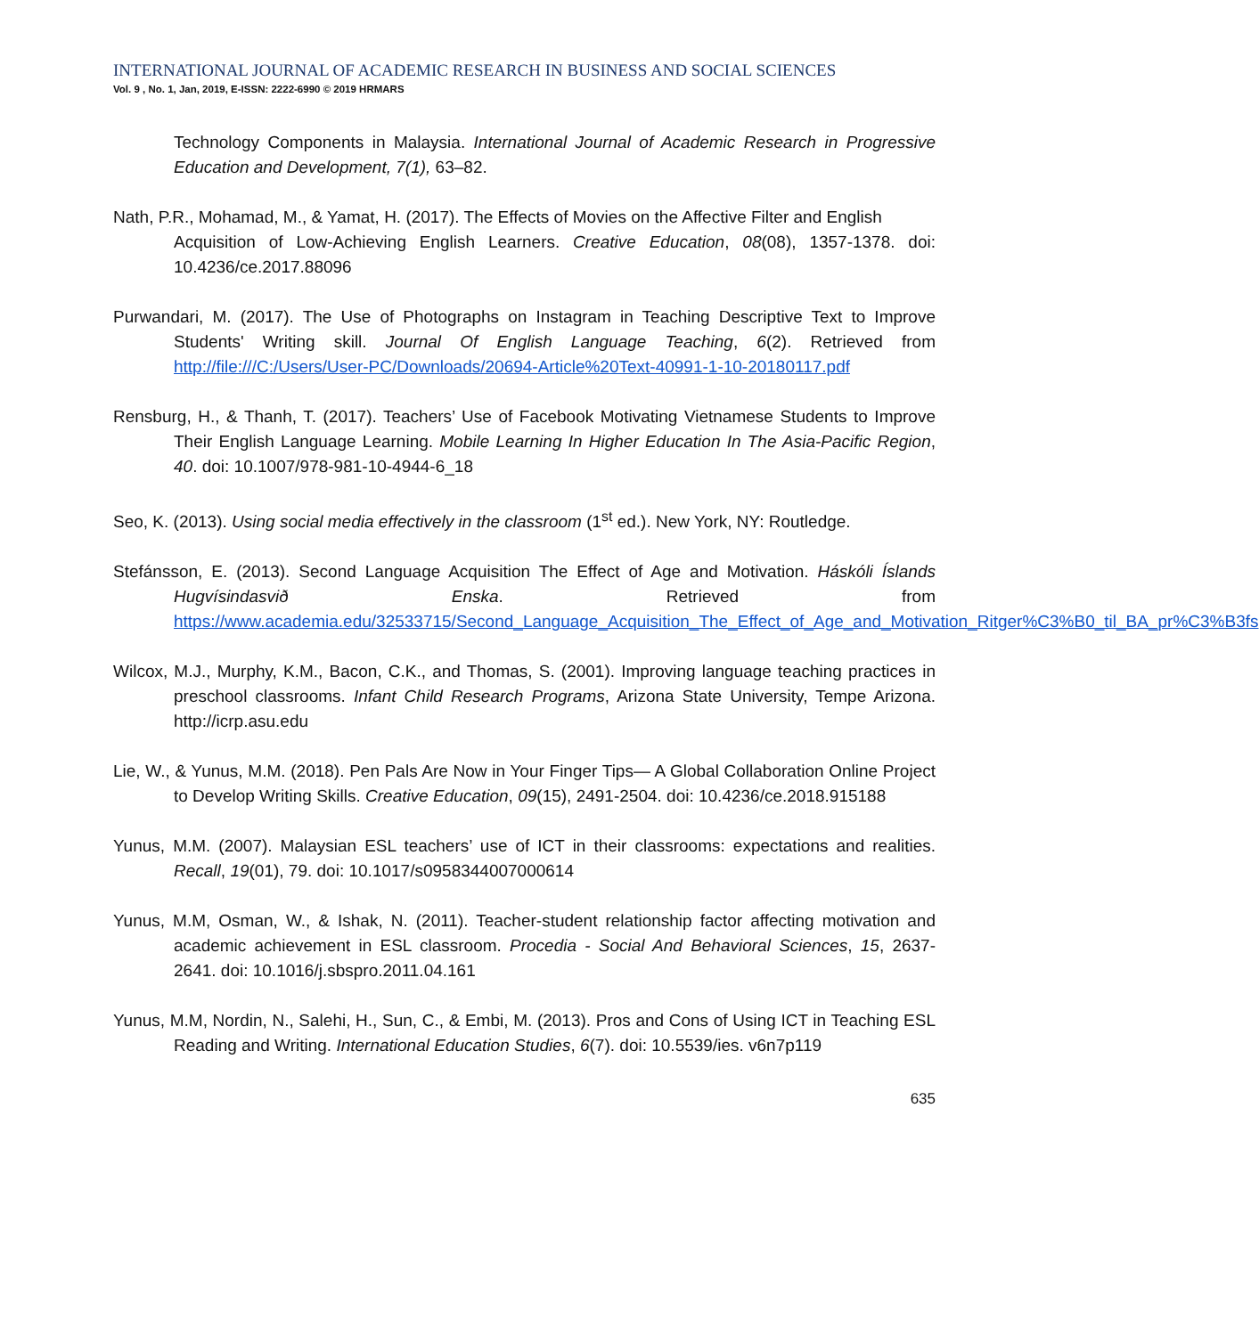INTERNATIONAL JOURNAL OF ACADEMIC RESEARCH IN BUSINESS AND SOCIAL SCIENCES
Vol. 9 , No. 1, Jan, 2019, E-ISSN: 2222-6990 © 2019 HRMARS
Technology Components in Malaysia. International Journal of Academic Research in Progressive Education and Development, 7(1), 63–82.
Nath, P.R., Mohamad, M., & Yamat, H. (2017). The Effects of Movies on the Affective Filter and English
Acquisition of Low-Achieving English Learners. Creative Education, 08(08), 1357-1378. doi: 10.4236/ce.2017.88096
Purwandari, M. (2017). The Use of Photographs on Instagram in Teaching Descriptive Text to Improve Students' Writing skill. Journal Of English Language Teaching, 6(2). Retrieved from http://file:///C:/Users/User-PC/Downloads/20694-Article%20Text-40991-1-10-20180117.pdf
Rensburg, H., & Thanh, T. (2017). Teachers’ Use of Facebook Motivating Vietnamese Students to Improve Their English Language Learning. Mobile Learning In Higher Education In The Asia-Pacific Region, 40. doi: 10.1007/978-981-10-4944-6_18
Seo, K. (2013). Using social media effectively in the classroom (1<sup>st</sup> ed.). New York, NY: Routledge.
Stefánsson, E. (2013). Second Language Acquisition The Effect of Age and Motivation. Háskóli Íslands Hugvísindasvið Enska. Retrieved from https://www.academia.edu/32533715/Second_Language_Acquisition_The_Effect_of_Age_and_Motivation_Ritger%C3%B0_til_BA_pr%C3%B3fs
Wilcox, M.J., Murphy, K.M., Bacon, C.K., and Thomas, S. (2001). Improving language teaching practices in preschool classrooms. Infant Child Research Programs, Arizona State University, Tempe Arizona. http://icrp.asu.edu
Lie, W., & Yunus, M.M. (2018). Pen Pals Are Now in Your Finger Tips— A Global Collaboration Online Project to Develop Writing Skills. Creative Education, 09(15), 2491-2504. doi: 10.4236/ce.2018.915188
Yunus, M.M. (2007). Malaysian ESL teachers’ use of ICT in their classrooms: expectations and realities. Recall, 19(01), 79. doi: 10.1017/s0958344007000614
Yunus, M.M, Osman, W., & Ishak, N. (2011). Teacher-student relationship factor affecting motivation and academic achievement in ESL classroom. Procedia - Social And Behavioral Sciences, 15, 2637-2641. doi: 10.1016/j.sbspro.2011.04.161
Yunus, M.M, Nordin, N., Salehi, H., Sun, C., & Embi, M. (2013). Pros and Cons of Using ICT in Teaching ESL Reading and Writing. International Education Studies, 6(7). doi: 10.5539/ies. v6n7p119
635